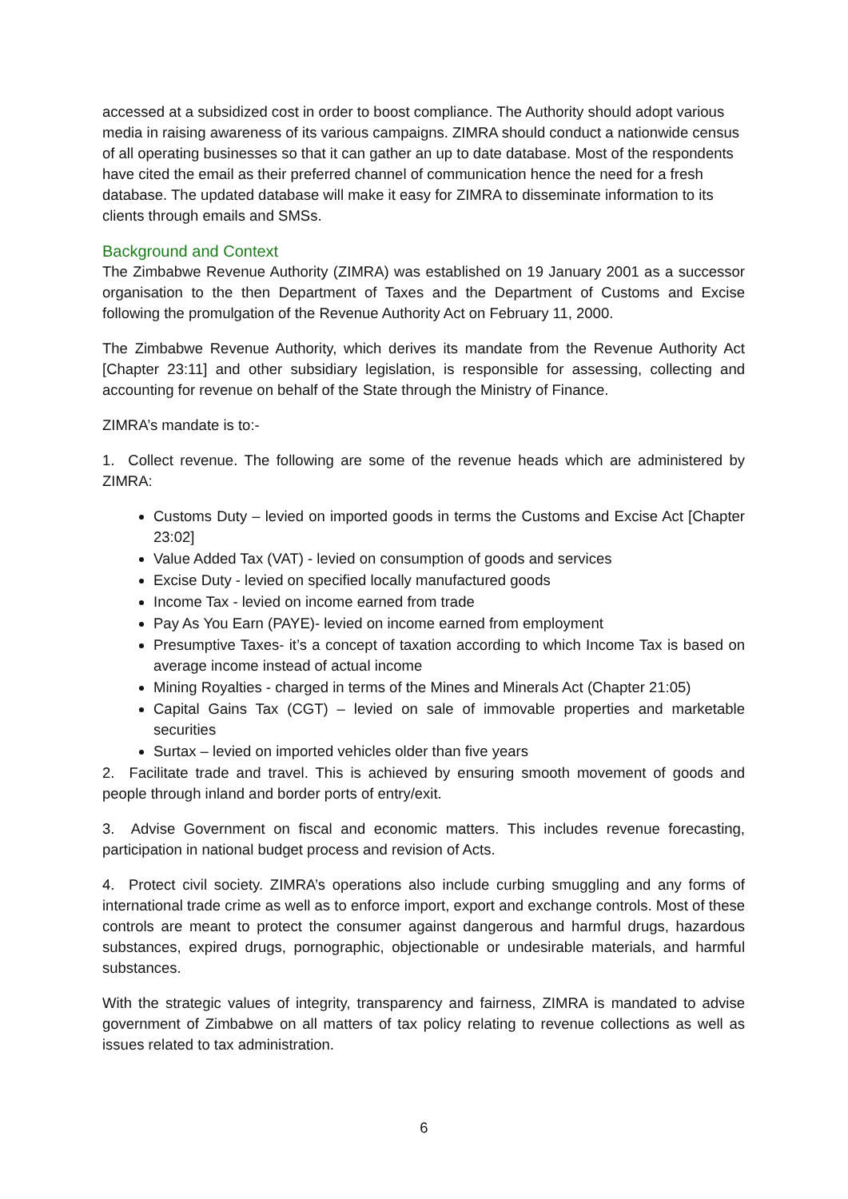accessed at a subsidized cost in order to boost compliance. The Authority should adopt various media in raising awareness of its various campaigns. ZIMRA should conduct a nationwide census of all operating businesses so that it can gather an up to date database. Most of the respondents have cited the email as their preferred channel of communication hence the need for a fresh database. The updated database will make it easy for ZIMRA to disseminate information to its clients through emails and SMSs.
Background and Context
The Zimbabwe Revenue Authority (ZIMRA) was established on 19 January 2001 as a successor organisation to the then Department of Taxes and the Department of Customs and Excise following the promulgation of the Revenue Authority Act on February 11, 2000.
The Zimbabwe Revenue Authority, which derives its mandate from the Revenue Authority Act [Chapter 23:11] and other subsidiary legislation, is responsible for assessing, collecting and accounting for revenue on behalf of the State through the Ministry of Finance.
ZIMRA’s mandate is to:-
1. Collect revenue. The following are some of the revenue heads which are administered by ZIMRA:
Customs Duty – levied on imported goods in terms the Customs and Excise Act [Chapter 23:02]
Value Added Tax (VAT) - levied on consumption of goods and services
Excise Duty - levied on specified locally manufactured goods
Income Tax - levied on income earned from trade
Pay As You Earn (PAYE)- levied on income earned from employment
Presumptive Taxes- it’s a concept of taxation according to which Income Tax is based on average income instead of actual income
Mining Royalties - charged in terms of the Mines and Minerals Act (Chapter 21:05)
Capital Gains Tax (CGT) – levied on sale of immovable properties and marketable securities
Surtax – levied on imported vehicles older than five years
2. Facilitate trade and travel. This is achieved by ensuring smooth movement of goods and people through inland and border ports of entry/exit.
3. Advise Government on fiscal and economic matters. This includes revenue forecasting, participation in national budget process and revision of Acts.
4. Protect civil society. ZIMRA’s operations also include curbing smuggling and any forms of international trade crime as well as to enforce import, export and exchange controls. Most of these controls are meant to protect the consumer against dangerous and harmful drugs, hazardous substances, expired drugs, pornographic, objectionable or undesirable materials, and harmful substances.
With the strategic values of integrity, transparency and fairness, ZIMRA is mandated to advise government of Zimbabwe on all matters of tax policy relating to revenue collections as well as issues related to tax administration.
6